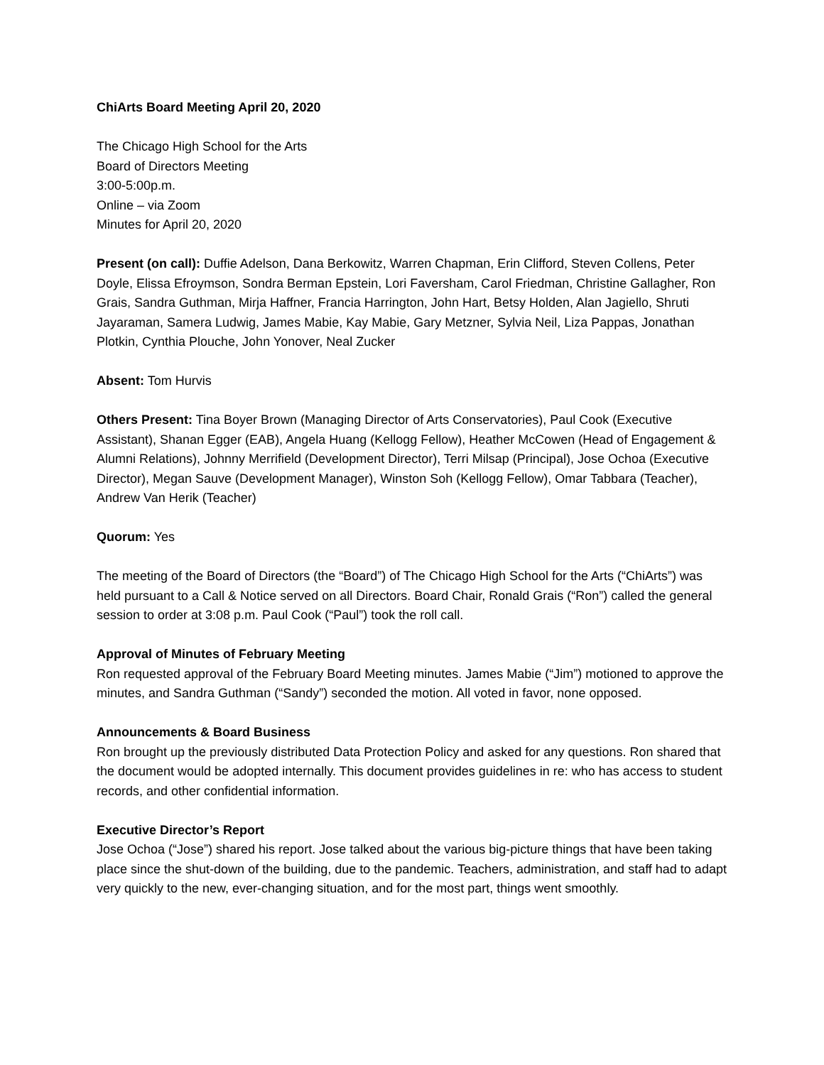ChiArts Board Meeting April 20, 2020
The Chicago High School for the Arts
Board of Directors Meeting
3:00-5:00p.m.
Online – via Zoom
Minutes for April 20, 2020
Present (on call): Duffie Adelson, Dana Berkowitz, Warren Chapman, Erin Clifford, Steven Collens, Peter Doyle, Elissa Efroymson, Sondra Berman Epstein, Lori Faversham, Carol Friedman, Christine Gallagher, Ron Grais, Sandra Guthman, Mirja Haffner, Francia Harrington, John Hart, Betsy Holden, Alan Jagiello, Shruti Jayaraman, Samera Ludwig, James Mabie, Kay Mabie, Gary Metzner, Sylvia Neil, Liza Pappas, Jonathan Plotkin, Cynthia Plouche, John Yonover, Neal Zucker
Absent: Tom Hurvis
Others Present: Tina Boyer Brown (Managing Director of Arts Conservatories), Paul Cook (Executive Assistant), Shanan Egger (EAB), Angela Huang (Kellogg Fellow), Heather McCowen (Head of Engagement & Alumni Relations), Johnny Merrifield (Development Director), Terri Milsap (Principal), Jose Ochoa (Executive Director), Megan Sauve (Development Manager), Winston Soh (Kellogg Fellow), Omar Tabbara (Teacher), Andrew Van Herik (Teacher)
Quorum: Yes
The meeting of the Board of Directors (the “Board”) of The Chicago High School for the Arts (“ChiArts”) was held pursuant to a Call & Notice served on all Directors. Board Chair, Ronald Grais (“Ron”) called the general session to order at 3:08 p.m. Paul Cook (“Paul”) took the roll call.
Approval of Minutes of February Meeting
Ron requested approval of the February Board Meeting minutes. James Mabie (“Jim”) motioned to approve the minutes, and Sandra Guthman (“Sandy”) seconded the motion. All voted in favor, none opposed.
Announcements & Board Business
Ron brought up the previously distributed Data Protection Policy and asked for any questions. Ron shared that the document would be adopted internally. This document provides guidelines in re: who has access to student records, and other confidential information.
Executive Director’s Report
Jose Ochoa (“Jose”) shared his report. Jose talked about the various big-picture things that have been taking place since the shut-down of the building, due to the pandemic. Teachers, administration, and staff had to adapt very quickly to the new, ever-changing situation, and for the most part, things went smoothly.